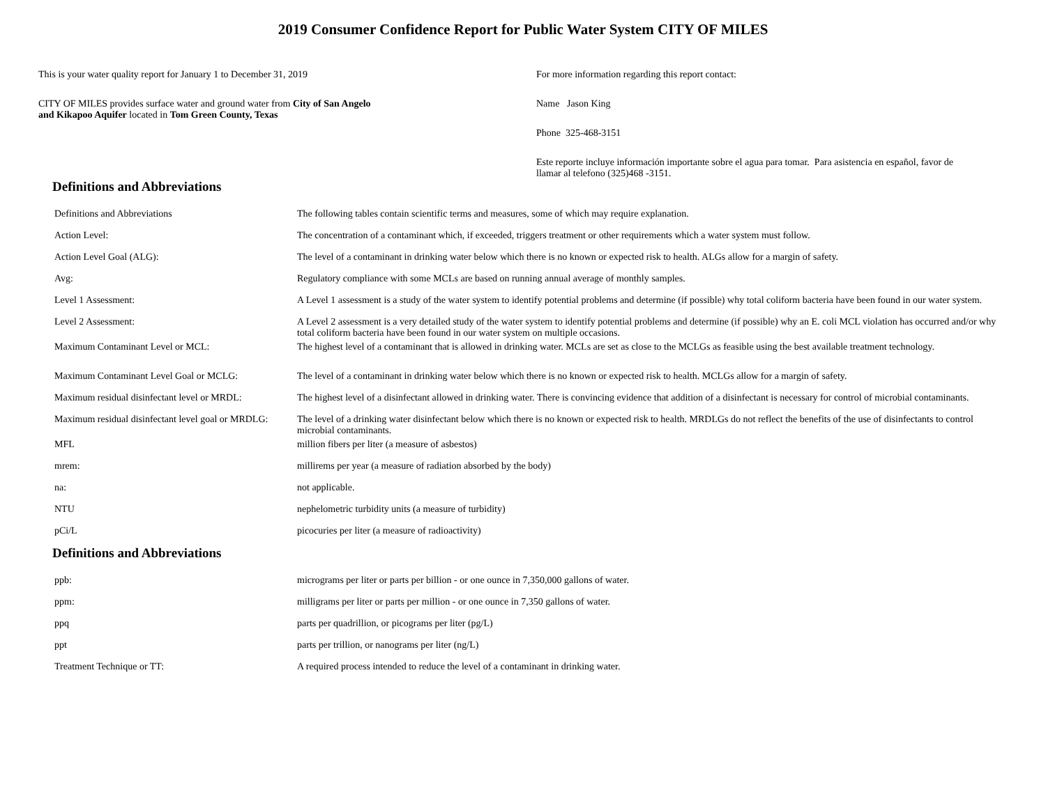2019 Consumer Confidence Report for Public Water System CITY OF MILES
This is your water quality report for January 1 to December 31, 2019
CITY OF MILES provides surface water and ground water from City of San Angelo
and Kikapoo Aquifer located in Tom Green County, Texas
For more information regarding this report contact:
Name Jason King
Phone 325-468-3151
Este reporte incluye información importante sobre el agua para tomar. Para asistencia en español, favor de
llamar al telefono (325)468 -3151.
Definitions and Abbreviations
| Definitions and Abbreviations | The following tables contain scientific terms and measures, some of which may require explanation. |
| Action Level: | The concentration of a contaminant which, if exceeded, triggers treatment or other requirements which a water system must follow. |
| Action Level Goal (ALG): | The level of a contaminant in drinking water below which there is no known or expected risk to health. ALGs allow for a margin of safety. |
| Avg: | Regulatory compliance with some MCLs are based on running annual average of monthly samples. |
| Level 1 Assessment: | A Level 1 assessment is a study of the water system to identify potential problems and determine (if possible) why total coliform bacteria have been found in our water system. |
| Level 2 Assessment: | A Level 2 assessment is a very detailed study of the water system to identify potential problems and determine (if possible) why an E. coli MCL violation has occurred and/or why total coliform bacteria have been found in our water system on multiple occasions. |
| Maximum Contaminant Level or MCL: | The highest level of a contaminant that is allowed in drinking water. MCLs are set as close to the MCLGs as feasible using the best available treatment technology. |
| Maximum Contaminant Level Goal or MCLG: | The level of a contaminant in drinking water below which there is no known or expected risk to health. MCLGs allow for a margin of safety. |
| Maximum residual disinfectant level or MRDL: | The highest level of a disinfectant allowed in drinking water. There is convincing evidence that addition of a disinfectant is necessary for control of microbial contaminants. |
| Maximum residual disinfectant level goal or MRDLG: | The level of a drinking water disinfectant below which there is no known or expected risk to health. MRDLGs do not reflect the benefits of the use of disinfectants to control microbial contaminants. |
| MFL | million fibers per liter (a measure of asbestos) |
| mrem: | millirems per year (a measure of radiation absorbed by the body) |
| na: | not applicable. |
| NTU | nephelometric turbidity units (a measure of turbidity) |
| pCi/L | picocuries per liter (a measure of radioactivity) |
Definitions and Abbreviations
| ppb: | micrograms per liter or parts per billion - or one ounce in 7,350,000 gallons of water. |
| ppm: | milligrams per liter or parts per million - or one ounce in 7,350 gallons of water. |
| ppq | parts per quadrillion, or picograms per liter (pg/L) |
| ppt | parts per trillion, or nanograms per liter (ng/L) |
| Treatment Technique or TT: | A required process intended to reduce the level of a contaminant in drinking water. |